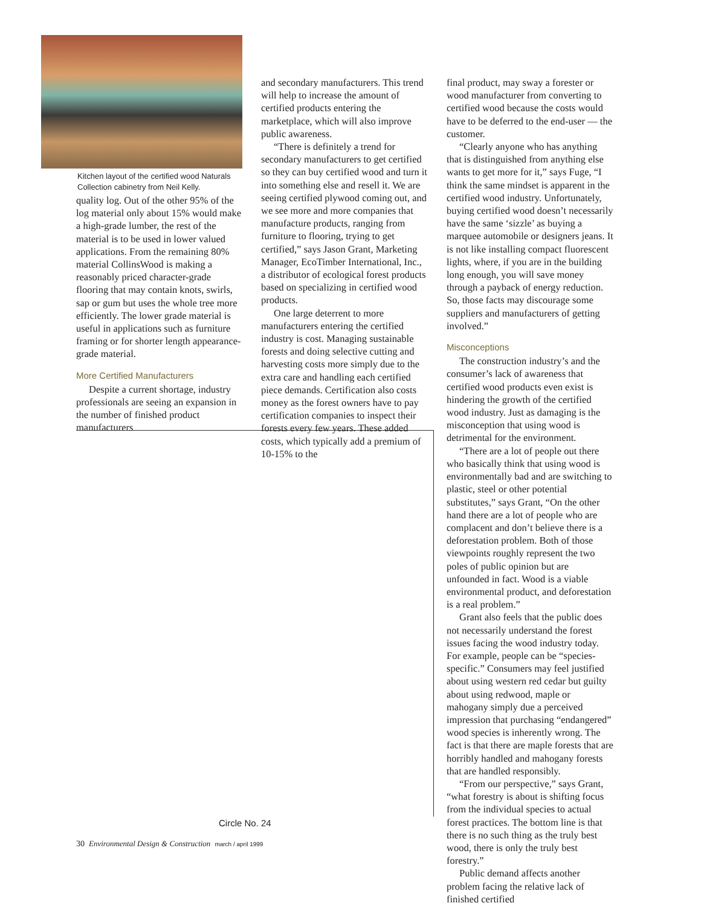Kitchen layout of the certified wood Naturals Collection cabinetry from Neil Kelly.
quality log. Out of the other 95% of the log material only about 15% would make a high-grade lumber, the rest of the material is to be used in lower valued applications. From the remaining 80% material CollinsWood is making a reasonably priced character-grade flooring that may contain knots, swirls, sap or gum but uses the whole tree more efficiently. The lower grade material is useful in applications such as furniture framing or for shorter length appearance-grade material.
More Certified Manufacturers
Despite a current shortage, industry professionals are seeing an expansion in the number of finished product manufacturers
and secondary manufacturers. This trend will help to increase the amount of certified products entering the marketplace, which will also improve public awareness.
“There is definitely a trend for secondary manufacturers to get certified so they can buy certified wood and turn it into something else and resell it. We are seeing certified plywood coming out, and we see more and more companies that manufacture products, ranging from furniture to flooring, trying to get certified,” says Jason Grant, Marketing Manager, EcoTimber International, Inc., a distributor of ecological forest products based on specializing in certified wood products.
One large deterrent to more manufacturers entering the certified industry is cost. Managing sustainable forests and doing selective cutting and harvesting costs more simply due to the extra care and handling each certified piece demands. Certification also costs money as the forest owners have to pay certification companies to inspect their forests every few years. These added costs, which typically add a premium of 10-15% to the
final product, may sway a forester or wood manufacturer from converting to certified wood because the costs would have to be deferred to the end-user — the customer.
“Clearly anyone who has anything that is distinguished from anything else wants to get more for it,” says Fuge, “I think the same mindset is apparent in the certified wood industry. Unfortunately, buying certified wood doesn’t necessarily have the same ‘sizzle’ as buying a marquee automobile or designers jeans. It is not like installing compact fluorescent lights, where, if you are in the building long enough, you will save money through a payback of energy reduction. So, those facts may discourage some suppliers and manufacturers of getting involved.”
Misconceptions
The construction industry’s and the consumer’s lack of awareness that certified wood products even exist is hindering the growth of the certified wood industry. Just as damaging is the misconception that using wood is detrimental for the environment.
“There are a lot of people out there who basically think that using wood is environmentally bad and are switching to plastic, steel or other potential substitutes,” says Grant, “On the other hand there are a lot of people who are complacent and don’t believe there is a deforestation problem. Both of those viewpoints roughly represent the two poles of public opinion but are unfounded in fact. Wood is a viable environmental product, and deforestation is a real problem.”
Grant also feels that the public does not necessarily understand the forest issues facing the wood industry today. For example, people can be “species-specific.” Consumers may feel justified about using western red cedar but guilty about using redwood, maple or mahogany simply due a perceived impression that purchasing “endangered” wood species is inherently wrong. The fact is that there are maple forests that are horribly handled and mahogany forests that are handled responsibly.
“From our perspective,” says Grant, “what forestry is about is shifting focus from the individual species to actual forest practices. The bottom line is that there is no such thing as the truly best wood, there is only the truly best forestry.”
Public demand affects another problem facing the relative lack of finished certified
Circle No. 24
30 Environmental Design & Construction march / april 1999